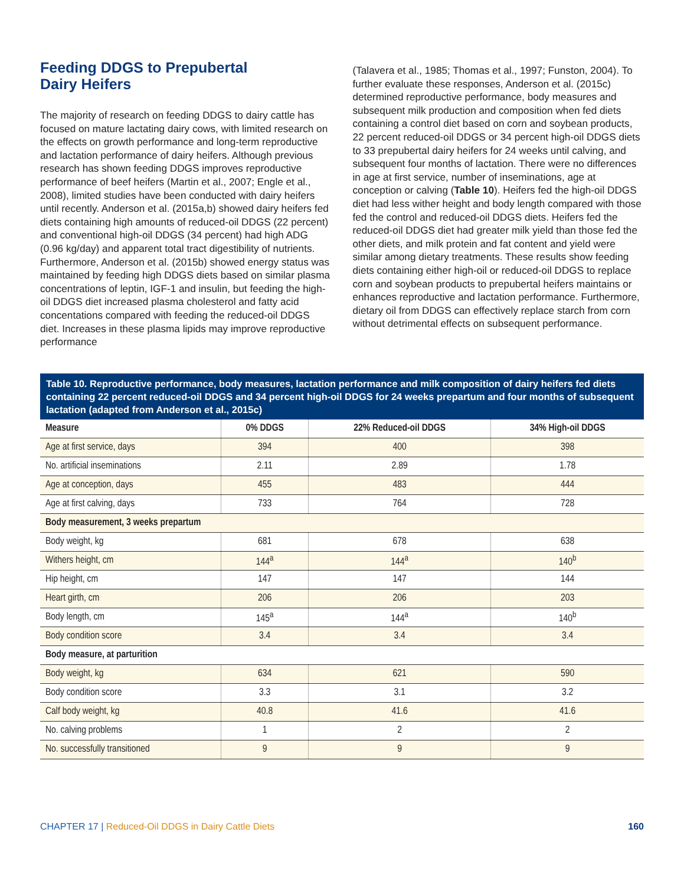Feeding DDGS to Prepubertal
Dairy Heifers
The majority of research on feeding DDGS to dairy cattle has focused on mature lactating dairy cows, with limited research on the effects on growth performance and long-term reproductive and lactation performance of dairy heifers. Although previous research has shown feeding DDGS improves reproductive performance of beef heifers (Martin et al., 2007; Engle et al., 2008), limited studies have been conducted with dairy heifers until recently. Anderson et al. (2015a,b) showed dairy heifers fed diets containing high amounts of reduced-oil DDGS (22 percent) and conventional high-oil DDGS (34 percent) had high ADG (0.96 kg/day) and apparent total tract digestibility of nutrients. Furthermore, Anderson et al. (2015b) showed energy status was maintained by feeding high DDGS diets based on similar plasma concentrations of leptin, IGF-1 and insulin, but feeding the high-oil DDGS diet increased plasma cholesterol and fatty acid concentations compared with feeding the reduced-oil DDGS diet. Increases in these plasma lipids may improve reproductive performance
(Talavera et al., 1985; Thomas et al., 1997; Funston, 2004). To further evaluate these responses, Anderson et al. (2015c) determined reproductive performance, body measures and subsequent milk production and composition when fed diets containing a control diet based on corn and soybean products, 22 percent reduced-oil DDGS or 34 percent high-oil DDGS diets to 33 prepubertal dairy heifers for 24 weeks until calving, and subsequent four months of lactation. There were no differences in age at first service, number of inseminations, age at conception or calving (Table 10). Heifers fed the high-oil DDGS diet had less wither height and body length compared with those fed the control and reduced-oil DDGS diets. Heifers fed the reduced-oil DDGS diet had greater milk yield than those fed the other diets, and milk protein and fat content and yield were similar among dietary treatments. These results show feeding diets containing either high-oil or reduced-oil DDGS to replace corn and soybean products to prepubertal heifers maintains or enhances reproductive and lactation performance. Furthermore, dietary oil from DDGS can effectively replace starch from corn without detrimental effects on subsequent performance.
Table 10. Reproductive performance, body measures, lactation performance and milk composition of dairy heifers fed diets containing 22 percent reduced-oil DDGS and 34 percent high-oil DDGS for 24 weeks prepartum and four months of subsequent lactation (adapted from Anderson et al., 2015c)
| Measure | 0% DDGS | 22% Reduced-oil DDGS | 34% High-oil DDGS |
| --- | --- | --- | --- |
| Age at first service, days | 394 | 400 | 398 |
| No. artificial inseminations | 2.11 | 2.89 | 1.78 |
| Age at conception, days | 455 | 483 | 444 |
| Age at first calving, days | 733 | 764 | 728 |
| Body measurement, 3 weeks prepartum | | | |
| Body weight, kg | 681 | 678 | 638 |
| Withers height, cm | 144<sup>a</sup> | 144<sup>a</sup> | 140<sup>b</sup> |
| Hip height, cm | 147 | 147 | 144 |
| Heart girth, cm | 206 | 206 | 203 |
| Body length, cm | 145<sup>a</sup> | 144<sup>a</sup> | 140<sup>b</sup> |
| Body condition score | 3.4 | 3.4 | 3.4 |
| Body measure, at parturition | | | |
| Body weight, kg | 634 | 621 | 590 |
| Body condition score | 3.3 | 3.1 | 3.2 |
| Calf body weight, kg | 40.8 | 41.6 | 41.6 |
| No. calving problems | 1 | 2 | 2 |
| No. successfully transitioned | 9 | 9 | 9 |
CHAPTER 17 | Reduced-Oil DDGS in Dairy Cattle Diets
160